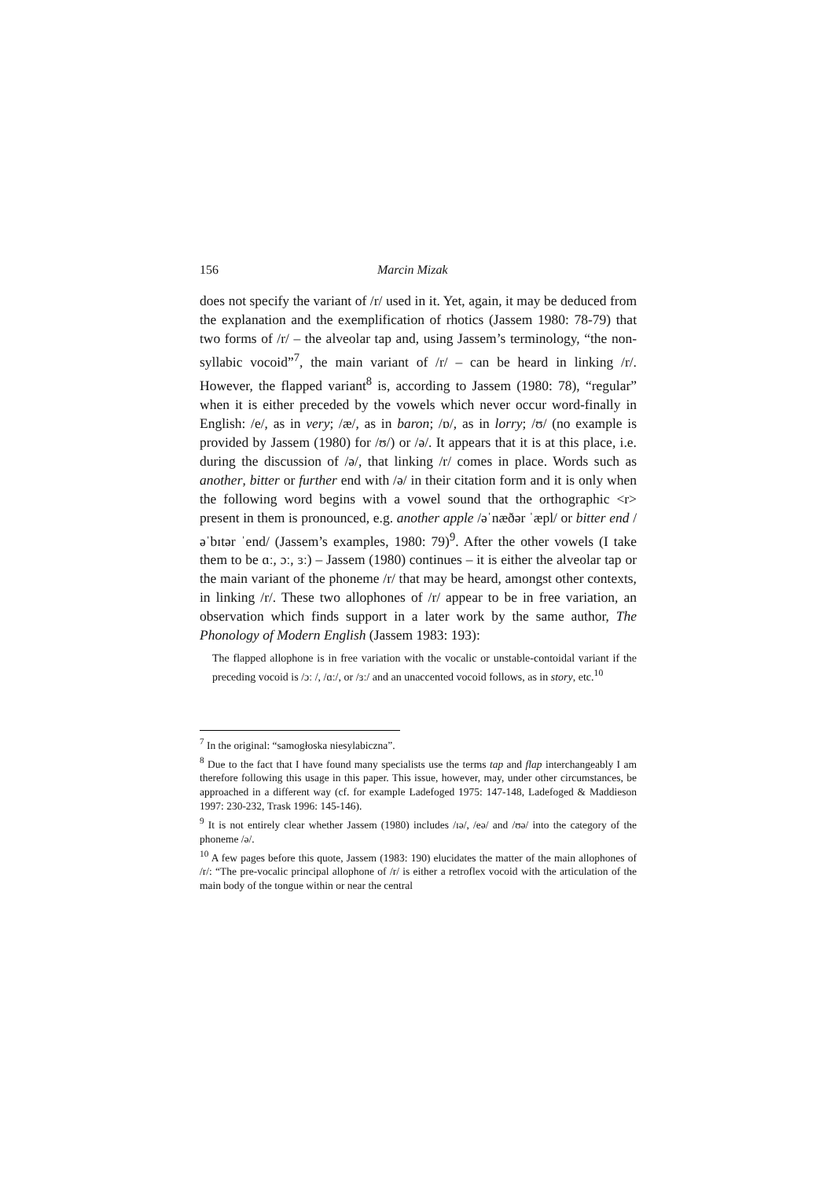156 Marcin Mizak
does not specify the variant of /r/ used in it. Yet, again, it may be deduced from the explanation and the exemplification of rhotics (Jassem 1980: 78-79) that two forms of /r/ – the alveolar tap and, using Jassem’s terminology, “the non-syllabic vocoid”<sup>7</sup>, the main variant of /r/ – can be heard in linking /r/. However, the flapped variant<sup>8</sup> is, according to Jassem (1980: 78), “regular” when it is either preceded by the vowels which never occur word-finally in English: /e/, as in very; /æ/, as in baron; /ɒ/, as in lorry; /ʊ/ (no example is provided by Jassem (1980) for /ʊ/) or /ə/. It appears that it is at this place, i.e. during the discussion of /ə/, that linking /r/ comes in place. Words such as another, bitter or further end with /ə/ in their citation form and it is only when the following word begins with a vowel sound that the orthographic <r> present in them is pronounced, e.g. another apple /əˈnæðər ˈæpl/ or bitter end /əˈbɪtər ˈend/ (Jassem’s examples, 1980: 79)<sup>9</sup>. After the other vowels (I take them to be ɑː, ɔː, ɜː) – Jassem (1980) continues – it is either the alveolar tap or the main variant of the phoneme /r/ that may be heard, amongst other contexts, in linking /r/. These two allophones of /r/ appear to be in free variation, an observation which finds support in a later work by the same author, The Phonology of Modern English (Jassem 1983: 193):
The flapped allophone is in free variation with the vocalic or unstable-contoidal variant if the preceding vocoid is /ɔː /, /ɑː/, or /ɜː/ and an unaccented vocoid follows, as in story, etc.<sup>10</sup>
<sup>7</sup> In the original: “samogłoska niesylabiczna”.
<sup>8</sup> Due to the fact that I have found many specialists use the terms tap and flap interchangeably I am therefore following this usage in this paper. This issue, however, may, under other circumstances, be approached in a different way (cf. for example Ladefoged 1975: 147-148, Ladefoged & Maddieson 1997: 230-232, Trask 1996: 145-146).
<sup>9</sup> It is not entirely clear whether Jassem (1980) includes /ɪə/, /eə/ and /ʊə/ into the category of the phoneme /ə/.
<sup>10</sup> A few pages before this quote, Jassem (1983: 190) elucidates the matter of the main allophones of /r/: “The pre-vocalic principal allophone of /r/ is either a retroflex vocoid with the articulation of the main body of the tongue within or near the central